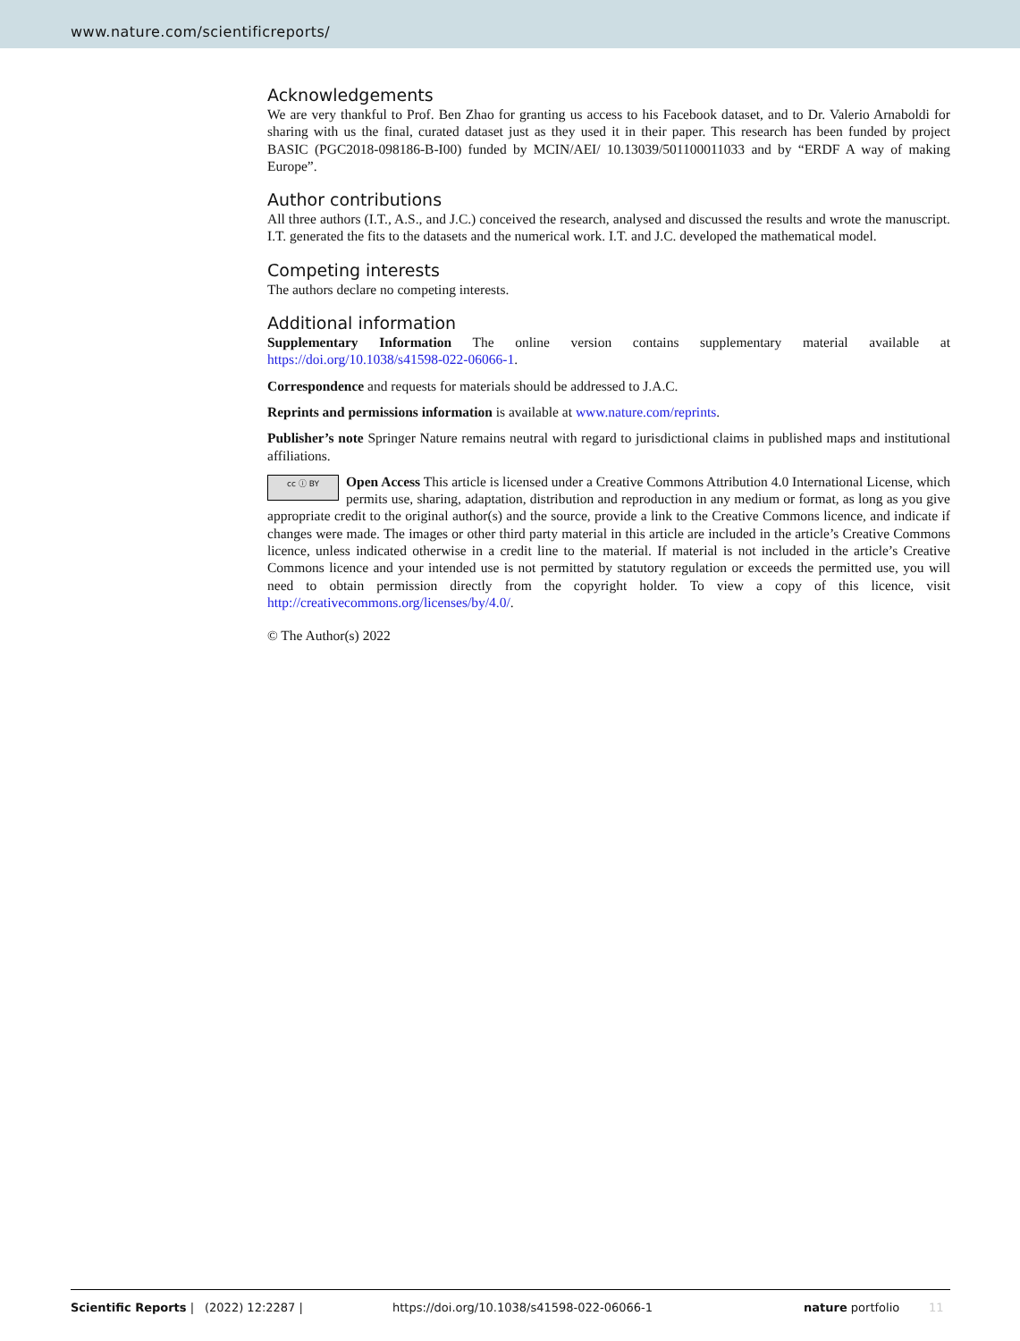www.nature.com/scientificreports/
Acknowledgements
We are very thankful to Prof. Ben Zhao for granting us access to his Facebook dataset, and to Dr. Valerio Arnaboldi for sharing with us the final, curated dataset just as they used it in their paper. This research has been funded by project BASIC (PGC2018-098186-B-I00) funded by MCIN/AEI/ 10.13039/501100011033 and by “ERDF A way of making Europe”.
Author contributions
All three authors (I.T., A.S., and J.C.) conceived the research, analysed and discussed the results and wrote the manuscript. I.T. generated the fits to the datasets and the numerical work. I.T. and J.C. developed the mathematical model.
Competing interests
The authors declare no competing interests.
Additional information
Supplementary Information The online version contains supplementary material available at https://doi.org/10.1038/s41598-022-06066-1.
Correspondence and requests for materials should be addressed to J.A.C.
Reprints and permissions information is available at www.nature.com/reprints.
Publisher’s note Springer Nature remains neutral with regard to jurisdictional claims in published maps and institutional affiliations.
cc ⓘ BY Open Access This article is licensed under a Creative Commons Attribution 4.0 International License, which permits use, sharing, adaptation, distribution and reproduction in any medium or format, as long as you give appropriate credit to the original author(s) and the source, provide a link to the Creative Commons licence, and indicate if changes were made. The images or other third party material in this article are included in the article’s Creative Commons licence, unless indicated otherwise in a credit line to the material. If material is not included in the article’s Creative Commons licence and your intended use is not permitted by statutory regulation or exceeds the permitted use, you will need to obtain permission directly from the copyright holder. To view a copy of this licence, visit http://creativecommons.org/licenses/by/4.0/.
© The Author(s) 2022
Scientific Reports | (2022) 12:2287 | https://doi.org/10.1038/s41598-022-06066-1 nature portfolio 11